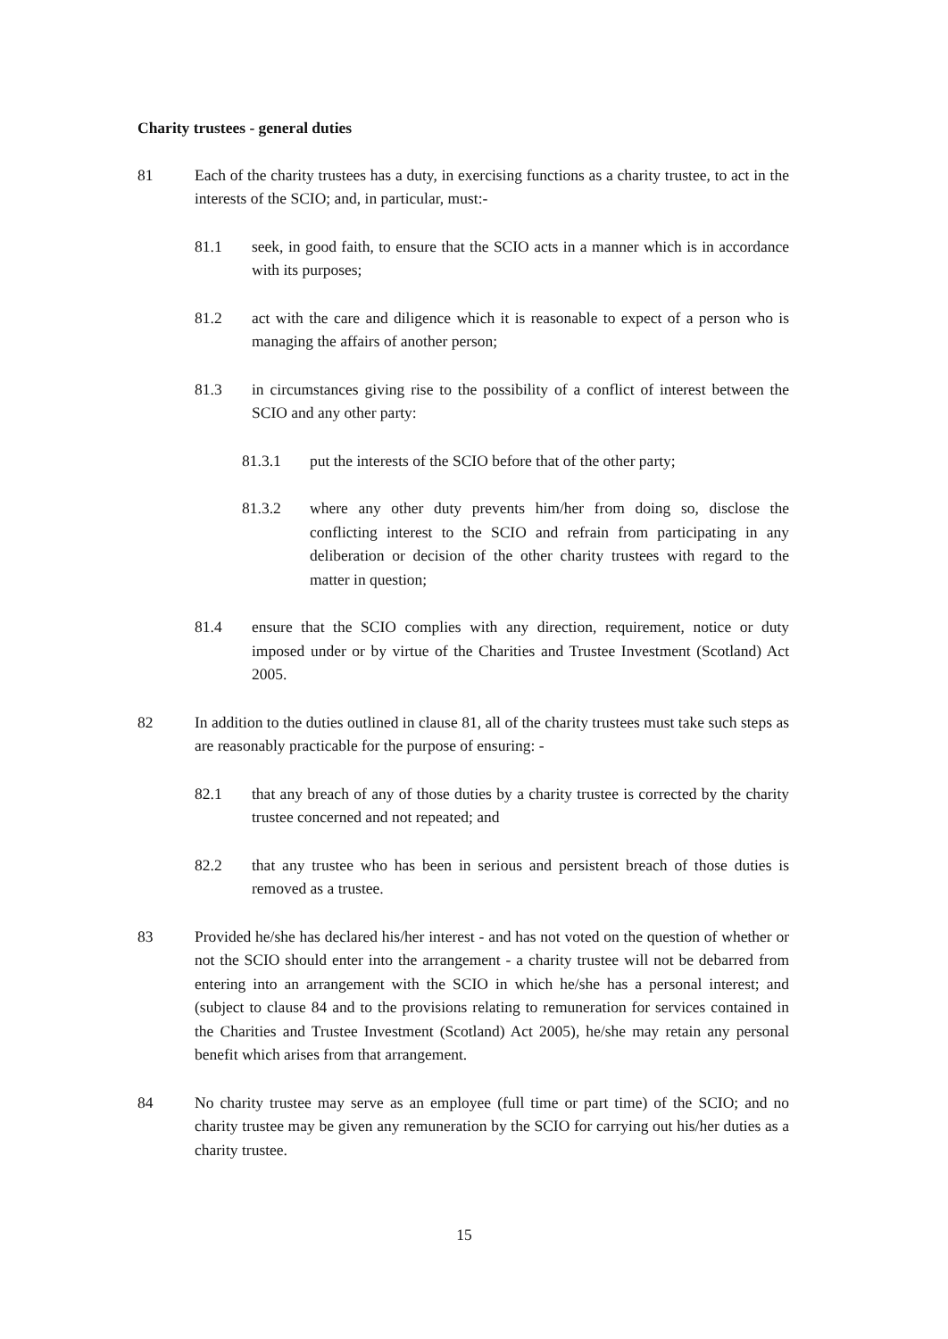Charity trustees - general duties
81 Each of the charity trustees has a duty, in exercising functions as a charity trustee, to act in the interests of the SCIO; and, in particular, must:-
81.1 seek, in good faith, to ensure that the SCIO acts in a manner which is in accordance with its purposes;
81.2 act with the care and diligence which it is reasonable to expect of a person who is managing the affairs of another person;
81.3 in circumstances giving rise to the possibility of a conflict of interest between the SCIO and any other party:
81.3.1 put the interests of the SCIO before that of the other party;
81.3.2 where any other duty prevents him/her from doing so, disclose the conflicting interest to the SCIO and refrain from participating in any deliberation or decision of the other charity trustees with regard to the matter in question;
81.4 ensure that the SCIO complies with any direction, requirement, notice or duty imposed under or by virtue of the Charities and Trustee Investment (Scotland) Act 2005.
82 In addition to the duties outlined in clause 81, all of the charity trustees must take such steps as are reasonably practicable for the purpose of ensuring: -
82.1 that any breach of any of those duties by a charity trustee is corrected by the charity trustee concerned and not repeated; and
82.2 that any trustee who has been in serious and persistent breach of those duties is removed as a trustee.
83 Provided he/she has declared his/her interest - and has not voted on the question of whether or not the SCIO should enter into the arrangement - a charity trustee will not be debarred from entering into an arrangement with the SCIO in which he/she has a personal interest; and (subject to clause 84 and to the provisions relating to remuneration for services contained in the Charities and Trustee Investment (Scotland) Act 2005), he/she may retain any personal benefit which arises from that arrangement.
84 No charity trustee may serve as an employee (full time or part time) of the SCIO; and no charity trustee may be given any remuneration by the SCIO for carrying out his/her duties as a charity trustee.
15